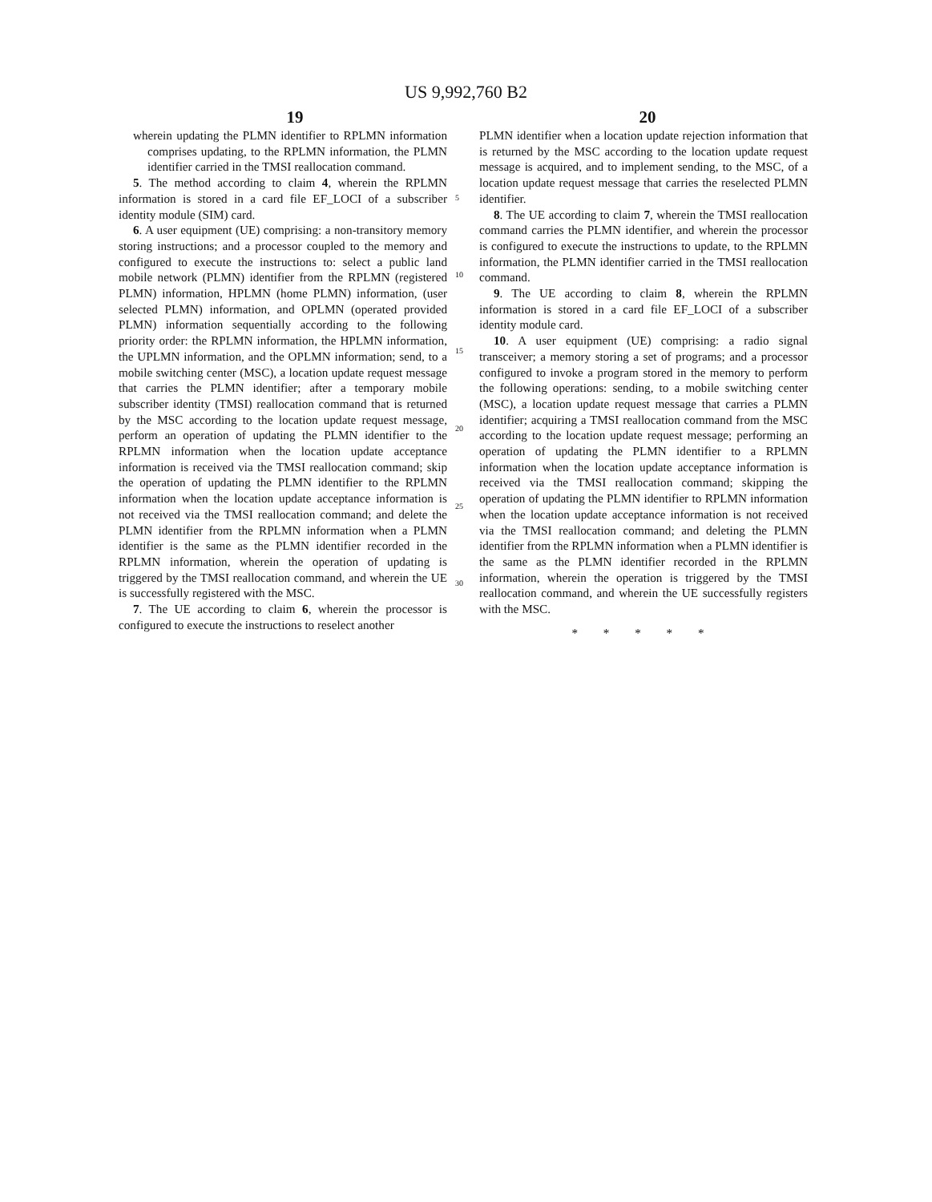US 9,992,760 B2
19 20
wherein updating the PLMN identifier to RPLMN information comprises updating, to the RPLMN information, the PLMN identifier carried in the TMSI reallocation command.
5. The method according to claim 4, wherein the RPLMN information is stored in a card file EF_LOCI of a subscriber identity module (SIM) card.
6. A user equipment (UE) comprising: a non-transitory memory storing instructions; and a processor coupled to the memory and configured to execute the instructions to: select a public land mobile network (PLMN) identifier from the RPLMN (registered PLMN) information, HPLMN (home PLMN) information, (user selected PLMN) information, and OPLMN (operated provided PLMN) information sequentially according to the following priority order: the RPLMN information, the HPLMN information, the UPLMN information, and the OPLMN information; send, to a mobile switching center (MSC), a location update request message that carries the PLMN identifier; after a temporary mobile subscriber identity (TMSI) reallocation command that is returned by the MSC according to the location update request message, perform an operation of updating the PLMN identifier to the RPLMN information when the location update acceptance information is received via the TMSI reallocation command; skip the operation of updating the PLMN identifier to the RPLMN information when the location update acceptance information is not received via the TMSI reallocation command; and delete the PLMN identifier from the RPLMN information when a PLMN identifier is the same as the PLMN identifier recorded in the RPLMN information, wherein the operation of updating is triggered by the TMSI reallocation command, and wherein the UE is successfully registered with the MSC.
7. The UE according to claim 6, wherein the processor is configured to execute the instructions to reselect another
5
10
15
20
25
30
PLMN identifier when a location update rejection information that is returned by the MSC according to the location update request message is acquired, and to implement sending, to the MSC, of a location update request message that carries the reselected PLMN identifier.
8. The UE according to claim 7, wherein the TMSI reallocation command carries the PLMN identifier, and wherein the processor is configured to execute the instructions to update, to the RPLMN information, the PLMN identifier carried in the TMSI reallocation command.
9. The UE according to claim 8, wherein the RPLMN information is stored in a card file EF_LOCI of a subscriber identity module card.
10. A user equipment (UE) comprising: a radio signal transceiver; a memory storing a set of programs; and a processor configured to invoke a program stored in the memory to perform the following operations: sending, to a mobile switching center (MSC), a location update request message that carries a PLMN identifier; acquiring a TMSI reallocation command from the MSC according to the location update request message; performing an operation of updating the PLMN identifier to a RPLMN information when the location update acceptance information is received via the TMSI reallocation command; skipping the operation of updating the PLMN identifier to RPLMN information when the location update acceptance information is not received via the TMSI reallocation command; and deleting the PLMN identifier from the RPLMN information when a PLMN identifier is the same as the PLMN identifier recorded in the RPLMN information, wherein the operation is triggered by the TMSI reallocation command, and wherein the UE successfully registers with the MSC.
* * * * *